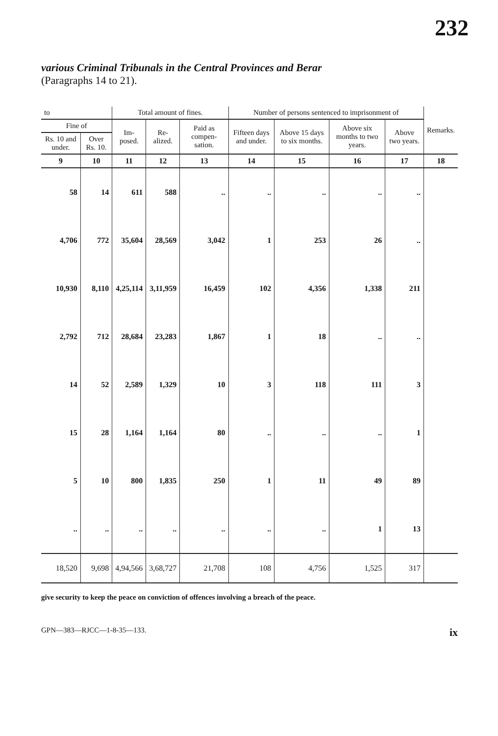232
various Criminal Tribunals in the Central Provinces and Berar
(Paragraphs 14 to 21).
| to | | Total amount of fines. | | | Number of persons sentenced to imprisonment of | | | | Remarks. |
| --- | --- | --- | --- | --- | --- | --- | --- | --- | --- |
| Fine of | | Im- posed. | Re- alized. | Paid as compen-sation. | Fifteen days and under. | Above 15 days to six months. | Above six months to two years. | Above two years. | |
| Rs. 10 and under. | Over Rs. 10. | | | | | | | | |
| 9 | 10 | 11 | 12 | 13 | 14 | 15 | 16 | 17 | 18 |
| 58 | 14 | 611 | 588 | .. | .. | .. | .. | .. | |
| 4,706 | 772 | 35,604 | 28,569 | 3,042 | 1 | 253 | 26 | .. | |
| 10,930 | 8,110 | 4,25,114 | 3,11,959 | 16,459 | 102 | 4,356 | 1,338 | 211 | |
| 2,792 | 712 | 28,684 | 23,283 | 1,867 | 1 | 18 | .. | .. | |
| 14 | 52 | 2,589 | 1,329 | 10 | 3 | 118 | 111 | 3 | |
| 15 | 28 | 1,164 | 1,164 | 80 | .. | .. | .. | 1 | |
| 5 | 10 | 800 | 1,835 | 250 | 1 | 11 | 49 | 89 | |
| .. | .. | .. | .. | .. | .. | .. | 1 | 13 | |
| 18,520 | 9,698 | 4,94,566 | 3,68,727 | 21,708 | 108 | 4,756 | 1,525 | 317 | |
give security to keep the peace on conviction of offences involving a breach of the peace.
GPN—383—RJCC—1-8-35—133. ix